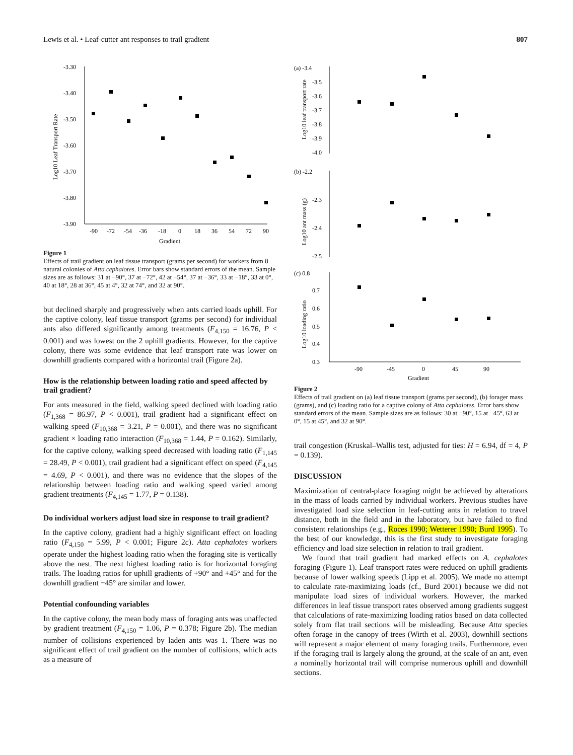Lewis et al. • Leaf-cutter ant responses to trail gradient 807
Log10 Leaf Transport Rate
-3.30
-3.40
-3.50
-3.60
-3.70
-3.80
-3.90
-90
-72
-54
-36
-18
0
18
36
54
72
90
Gradient
Figure 1
Effects of trail gradient on leaf tissue transport (grams per second) for workers from 8 natural colonies of Atta cephalotes. Error bars show standard errors of the mean. Sample sizes are as follows: 31 at −90°, 37 at −72°, 42 at −54°, 37 at −36°, 33 at −18°, 33 at 0°, 40 at 18°, 28 at 36°, 45 at 4°, 32 at 74°, and 32 at 90°.
but declined sharply and progressively when ants carried loads uphill. For the captive colony, leaf tissue transport (grams per second) for individual ants also differed significantly among treatments (F<sub>4,150</sub> = 16.76, P < 0.001) and was lowest on the 2 uphill gradients. However, for the captive colony, there was some evidence that leaf transport rate was lower on downhill gradients compared with a horizontal trail (Figure 2a).
How is the relationship between loading ratio and speed affected by trail gradient?
For ants measured in the field, walking speed declined with loading ratio (F<sub>1,368</sub> = 86.97, P < 0.001), trail gradient had a significant effect on walking speed (F<sub>10,368</sub> = 3.21, P = 0.001), and there was no significant gradient × loading ratio interaction (F<sub>10,368</sub> = 1.44, P = 0.162). Similarly, for the captive colony, walking speed decreased with loading ratio (F<sub>1,145</sub> = 28.49, P < 0.001), trail gradient had a significant effect on speed (F<sub>4,145</sub> = 4.69, P < 0.001), and there was no evidence that the slopes of the relationship between loading ratio and walking speed varied among gradient treatments (F<sub>4,145</sub> = 1.77, P = 0.138).
Do individual workers adjust load size in response to trail gradient?
In the captive colony, gradient had a highly significant effect on loading ratio (F<sub>4,150</sub> = 5.99, P < 0.001; Figure 2c). Atta cephalotes workers operate under the highest loading ratio when the foraging site is vertically above the nest. The next highest loading ratio is for horizontal foraging trails. The loading ratios for uphill gradients of +90° and +45° and for the downhill gradient −45° are similar and lower.
Potential confounding variables
In the captive colony, the mean body mass of foraging ants was unaffected by gradient treatment (F<sub>4,150</sub> = 1.06, P = 0.378; Figure 2b). The median number of collisions experienced by laden ants was 1. There was no significant effect of trail gradient on the number of collisions, which acts as a measure of
(a) -3.4
-3.5
-3.6
-3.7
-3.8
-3.9
-4.0
Log10 leaf transport rate
(b) -2.2
-2.3
-2.4
-2.5
Log10 ant mass (g)
(c) 0.8
0.7
0.6
0.5
0.4
0.3
Log10 loading ratio
-90
-45
0
45
90
Gradient
Figure 2
Effects of trail gradient on (a) leaf tissue transport (grams per second), (b) forager mass (grams), and (c) loading ratio for a captive colony of Atta cephalotes. Error bars show standard errors of the mean. Sample sizes are as follows: 30 at −90°, 15 at −45°, 63 at 0°, 15 at 45°, and 32 at 90°.
trail congestion (Kruskal–Wallis test, adjusted for ties: H = 6.94, df = 4, P = 0.139).
DISCUSSION
Maximization of central-place foraging might be achieved by alterations in the mass of loads carried by individual workers. Previous studies have investigated load size selection in leaf-cutting ants in relation to travel distance, both in the field and in the laboratory, but have failed to find consistent relationships (e.g., Roces 1990; Wetterer 1990; Burd 1995). To the best of our knowledge, this is the first study to investigate foraging efficiency and load size selection in relation to trail gradient.
We found that trail gradient had marked effects on A. cephalotes foraging (Figure 1). Leaf transport rates were reduced on uphill gradients because of lower walking speeds (Lipp et al. 2005). We made no attempt to calculate rate-maximizing loads (cf., Burd 2001) because we did not manipulate load sizes of individual workers. However, the marked differences in leaf tissue transport rates observed among gradients suggest that calculations of rate-maximizing loading ratios based on data collected solely from flat trail sections will be misleading. Because Atta species often forage in the canopy of trees (Wirth et al. 2003), downhill sections will represent a major element of many foraging trails. Furthermore, even if the foraging trail is largely along the ground, at the scale of an ant, even a nominally horizontal trail will comprise numerous uphill and downhill sections.